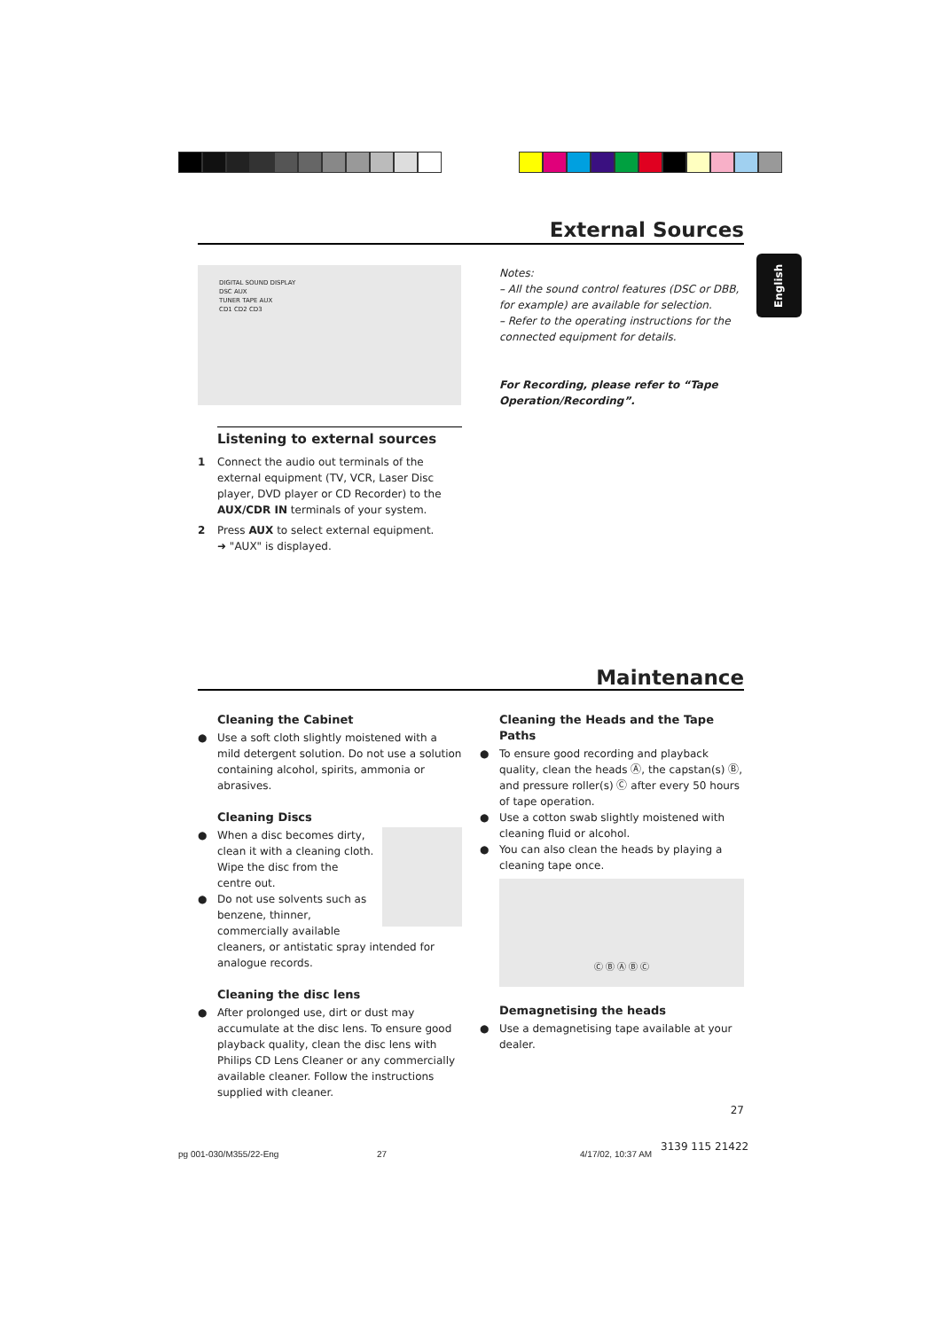External Sources
English
DIGITAL SOUND DISPLAY
DSC AUX
TUNER TAPE AUX
CD1 CD2 CD3
Listening to external sources
1 Connect the audio out terminals of the external equipment (TV, VCR, Laser Disc player, DVD player or CD Recorder) to the AUX/CDR IN terminals of your system.
2 Press AUX to select external equipment.
➜ "AUX" is displayed.
Notes:
– All the sound control features (DSC or DBB, for example) are available for selection.
– Refer to the operating instructions for the connected equipment for details.
For Recording, please refer to “Tape Operation/Recording”.
Maintenance
Cleaning the Cabinet
● Use a soft cloth slightly moistened with a mild detergent solution. Do not use a solution containing alcohol, spirits, ammonia or abrasives.
Cleaning Discs
● When a disc becomes dirty, clean it with a cleaning cloth. Wipe the disc from the centre out.
● Do not use solvents such as benzene, thinner, commercially available cleaners, or antistatic spray intended for analogue records.
Cleaning the disc lens
● After prolonged use, dirt or dust may accumulate at the disc lens. To ensure good playback quality, clean the disc lens with Philips CD Lens Cleaner or any commercially available cleaner. Follow the instructions supplied with cleaner.
Cleaning the Heads and the Tape Paths
● To ensure good recording and playback quality, clean the heads Ⓐ, the capstan(s) Ⓑ, and pressure roller(s) Ⓒ after every 50 hours of tape operation.
● Use a cotton swab slightly moistened with cleaning fluid or alcohol.
● You can also clean the heads by playing a cleaning tape once.
Ⓒ Ⓑ Ⓐ Ⓑ Ⓒ
Demagnetising the heads
● Use a demagnetising tape available at your dealer.
27
pg 001-030/M355/22-Eng 27 4/17/02, 10:37 AM
3139 115 21422